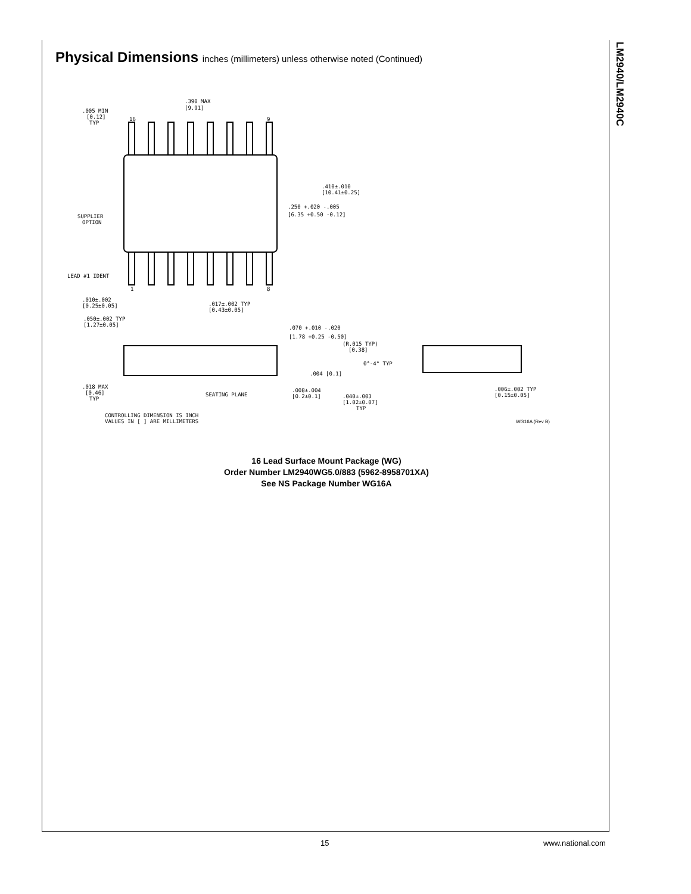LM2940/LM2940C
Physical Dimensions inches (millimeters) unless otherwise noted (Continued)
.390 MAX
[9.91]
.005 MIN
[0.12]
TYP
16
9
.410±.010
[10.41±0.25]
.250 +.020 -.005
[6.35 +0.50 -0.12]
SUPPLIER
OPTION
LEAD #1 IDENT
1
8
.010±.002
[0.25±0.05]
.017±.002 TYP
[0.43±0.05]
.050±.002 TYP
[1.27±0.05]
.070 +.010 -.020
[1.78 +0.25 -0.50]
(R.015 TYP)
[0.38]
0°-4° TYP
.004 [0.1]
.018 MAX
[0.46]
TYP
SEATING PLANE
.008±.004
[0.2±0.1]
.040±.003
[1.02±0.07]
TYP
.006±.002 TYP
[0.15±0.05]
CONTROLLING DIMENSION IS INCH
VALUES IN [ ] ARE MILLIMETERS
WG16A (Rev B)
16 Lead Surface Mount Package (WG)
Order Number LM2940WG5.0/883 (5962-8958701XA)
See NS Package Number WG16A
15 www.national.com